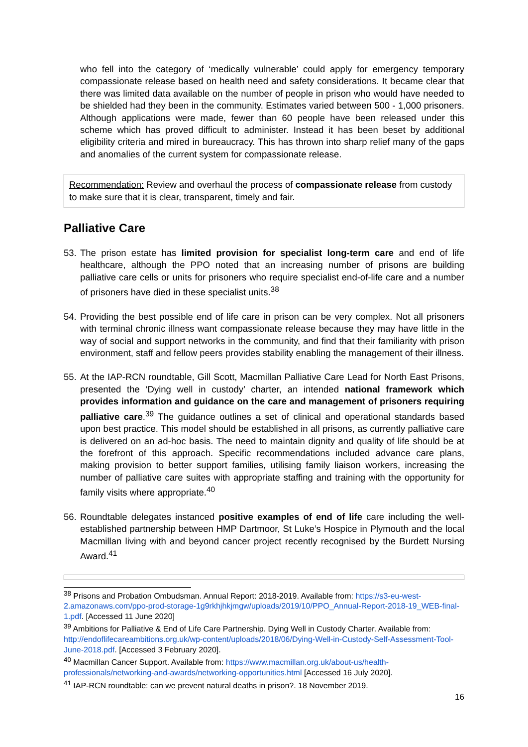who fell into the category of ‘medically vulnerable’ could apply for emergency temporary compassionate release based on health need and safety considerations. It became clear that there was limited data available on the number of people in prison who would have needed to be shielded had they been in the community. Estimates varied between 500 - 1,000 prisoners. Although applications were made, fewer than 60 people have been released under this scheme which has proved difficult to administer. Instead it has been beset by additional eligibility criteria and mired in bureaucracy. This has thrown into sharp relief many of the gaps and anomalies of the current system for compassionate release.
Recommendation: Review and overhaul the process of compassionate release from custody to make sure that it is clear, transparent, timely and fair.
Palliative Care
53.
The prison estate has limited provision for specialist long-term care and end of life healthcare, although the PPO noted that an increasing number of prisons are building palliative care cells or units for prisoners who require specialist end-of-life care and a number of prisoners have died in these specialist units.<sup>38</sup>
54.
Providing the best possible end of life care in prison can be very complex. Not all prisoners with terminal chronic illness want compassionate release because they may have little in the way of social and support networks in the community, and find that their familiarity with prison environment, staff and fellow peers provides stability enabling the management of their illness.
55.
At the IAP-RCN roundtable, Gill Scott, Macmillan Palliative Care Lead for North East Prisons, presented the ‘Dying well in custody’ charter, an intended national framework which provides information and guidance on the care and management of prisoners requiring palliative care.<sup>39</sup> The guidance outlines a set of clinical and operational standards based upon best practice. This model should be established in all prisons, as currently palliative care is delivered on an ad-hoc basis. The need to maintain dignity and quality of life should be at the forefront of this approach. Specific recommendations included advance care plans, making provision to better support families, utilising family liaison workers, increasing the number of palliative care suites with appropriate staffing and training with the opportunity for family visits where appropriate.<sup>40</sup>
56.
Roundtable delegates instanced positive examples of end of life care including the well-established partnership between HMP Dartmoor, St Luke’s Hospice in Plymouth and the local Macmillan living with and beyond cancer project recently recognised by the Burdett Nursing Award.<sup>41</sup>
<sup>38</sup> Prisons and Probation Ombudsman. Annual Report: 2018-2019. Available from: https://s3-eu-west-2.amazonaws.com/ppo-prod-storage-1g9rkhjhkjmgw/uploads/2019/10/PPO_Annual-Report-2018-19_WEB-final-1.pdf. [Accessed 11 June 2020]
<sup>39</sup> Ambitions for Palliative & End of Life Care Partnership. Dying Well in Custody Charter. Available from: http://endoflifecareambitions.org.uk/wp-content/uploads/2018/06/Dying-Well-in-Custody-Self-Assessment-Tool-June-2018.pdf. [Accessed 3 February 2020].
<sup>40</sup> Macmillan Cancer Support. Available from: https://www.macmillan.org.uk/about-us/health-professionals/networking-and-awards/networking-opportunities.html [Accessed 16 July 2020].
<sup>41</sup> IAP-RCN roundtable: can we prevent natural deaths in prison?. 18 November 2019.
16